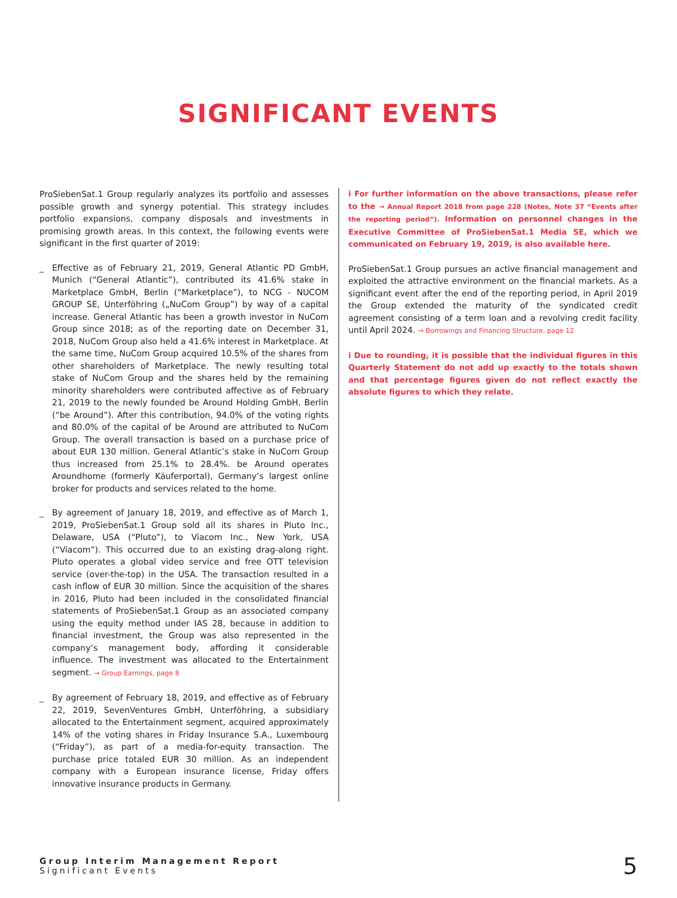SIGNIFICANT EVENTS
ProSiebenSat.1 Group regularly analyzes its portfolio and assesses possible growth and synergy potential. This strategy includes portfolio expansions, company disposals and investments in promising growth areas. In this context, the following events were significant in the first quarter of 2019:
_ Effective as of February 21, 2019, General Atlantic PD GmbH, Munich (“General Atlantic”), contributed its 41.6% stake in Marketplace GmbH, Berlin (“Marketplace”), to NCG - NUCOM GROUP SE, Unterföhring („NuCom Group”) by way of a capital increase. General Atlantic has been a growth investor in NuCom Group since 2018; as of the reporting date on December 31, 2018, NuCom Group also held a 41.6% interest in Marketplace. At the same time, NuCom Group acquired 10.5% of the shares from other shareholders of Marketplace. The newly resulting total stake of NuCom Group and the shares held by the remaining minority shareholders were contributed affective as of February 21, 2019 to the newly founded be Around Holding GmbH, Berlin (“be Around”). After this contribution, 94.0% of the voting rights and 80.0% of the capital of be Around are attributed to NuCom Group. The overall transaction is based on a purchase price of about EUR 130 million. General Atlantic’s stake in NuCom Group thus increased from 25.1% to 28.4%. be Around operates Aroundhome (formerly Käuferportal), Germany’s largest online broker for products and services related to the home.
_ By agreement of January 18, 2019, and effective as of March 1, 2019, ProSiebenSat.1 Group sold all its shares in Pluto Inc., Delaware, USA (“Pluto”), to Viacom Inc., New York, USA (“Viacom”). This occurred due to an existing drag-along right. Pluto operates a global video service and free OTT television service (over-the-top) in the USA. The transaction resulted in a cash inflow of EUR 30 million. Since the acquisition of the shares in 2016, Pluto had been included in the consolidated financial statements of ProSiebenSat.1 Group as an associated company using the equity method under IAS 28, because in addition to financial investment, the Group was also represented in the company’s management body, affording it considerable influence. The investment was allocated to the Entertainment segment. → Group Earnings, page 8
_ By agreement of February 18, 2019, and effective as of February 22, 2019, SevenVentures GmbH, Unterföhring, a subsidiary allocated to the Entertainment segment, acquired approximately 14% of the voting shares in Friday Insurance S.A., Luxembourg (“Friday”), as part of a media-for-equity transaction. The purchase price totaled EUR 30 million. As an independent company with a European insurance license, Friday offers innovative insurance products in Germany.
i For further information on the above transactions, please refer to the → Annual Report 2018 from page 228 (Notes, Note 37 “Events after the reporting period”). Information on personnel changes in the Executive Committee of ProSiebenSat.1 Media SE, which we communicated on February 19, 2019, is also available here.
ProSiebenSat.1 Group pursues an active financial management and exploited the attractive environment on the financial markets. As a significant event after the end of the reporting period, in April 2019 the Group extended the maturity of the syndicated credit agreement consisting of a term loan and a revolving credit facility until April 2024. → Borrowings and Financing Structure, page 12
i Due to rounding, it is possible that the individual figures in this Quarterly Statement do not add up exactly to the totals shown and that percentage figures given do not reflect exactly the absolute figures to which they relate.
Group Interim Management Report
Significant Events
5